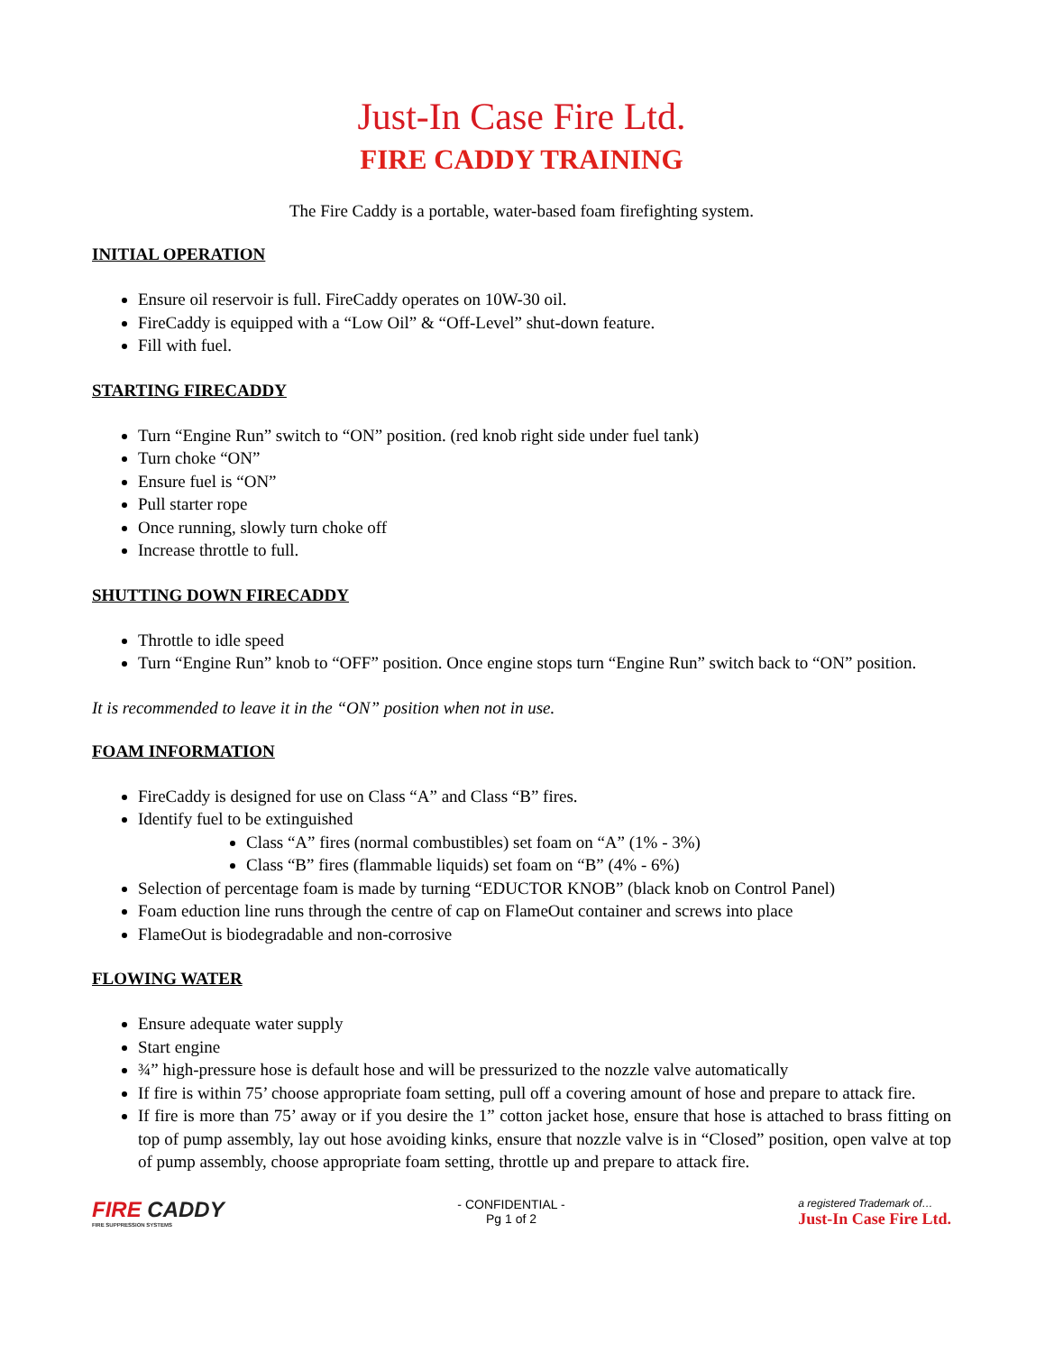Just-In Case Fire Ltd.
FIRE CADDY TRAINING
The Fire Caddy is a portable, water-based foam firefighting system.
INITIAL OPERATION
Ensure oil reservoir is full. FireCaddy operates on 10W-30 oil.
FireCaddy is equipped with a “Low Oil” & “Off-Level” shut-down feature.
Fill with fuel.
STARTING FIRECADDY
Turn “Engine Run” switch to “ON” position. (red knob right side under fuel tank)
Turn choke “ON”
Ensure fuel is “ON”
Pull starter rope
Once running, slowly turn choke off
Increase throttle to full.
SHUTTING DOWN FIRECADDY
Throttle to idle speed
Turn “Engine Run” knob to “OFF” position. Once engine stops turn “Engine Run” switch back to “ON” position.
It is recommended to leave it in the “ON” position when not in use.
FOAM INFORMATION
FireCaddy is designed for use on Class “A” and Class “B” fires.
Identify fuel to be extinguished
Class “A” fires (normal combustibles) set foam on “A” (1% - 3%)
Class “B” fires (flammable liquids) set foam on “B” (4% - 6%)
Selection of percentage foam is made by turning “EDUCTOR KNOB” (black knob on Control Panel)
Foam eduction line runs through the centre of cap on FlameOut container and screws into place
FlameOut is biodegradable and non-corrosive
FLOWING WATER
Ensure adequate water supply
Start engine
¾” high-pressure hose is default hose and will be pressurized to the nozzle valve automatically
If fire is within 75’ choose appropriate foam setting, pull off a covering amount of hose and prepare to attack fire.
If fire is more than 75’ away or if you desire the 1” cotton jacket hose, ensure that hose is attached to brass fitting on top of pump assembly, lay out hose avoiding kinks, ensure that nozzle valve is in “Closed” position, open valve at top of pump assembly, choose appropriate foam setting, throttle up and prepare to attack fire.
FIRE CADDY
FIRE SUPPRESSION SYSTEMS
- CONFIDENTIAL -
Pg 1 of 2
a registered Trademark of…
Just-In Case Fire Ltd.